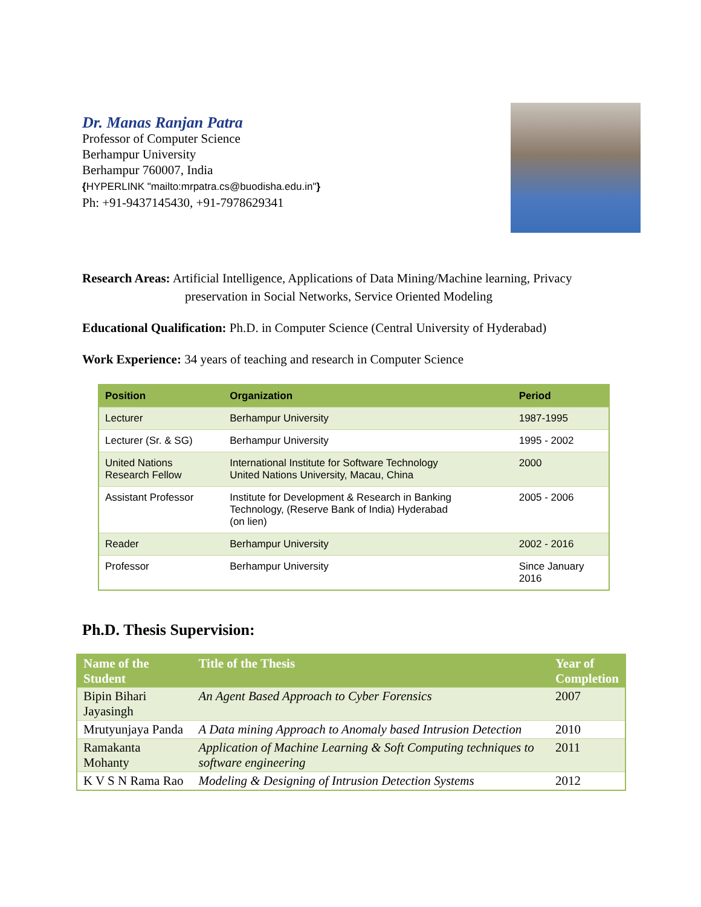Dr. Manas Ranjan Patra
Professor of Computer Science
Berhampur University
Berhampur 760007, India
{HYPERLINK "mailto:mrpatra.cs@buodisha.edu.in"}
Ph: +91-9437145430, +91-7978629341
Research Areas: Artificial Intelligence, Applications of Data Mining/Machine learning, Privacy
preservation in Social Networks, Service Oriented Modeling
Educational Qualification: Ph.D. in Computer Science (Central University of Hyderabad)
Work Experience: 34 years of teaching and research in Computer Science
| Position | Organization | Period |
| --- | --- | --- |
| Lecturer | Berhampur University | 1987-1995 |
| Lecturer (Sr. & SG) | Berhampur University | 1995 - 2002 |
| United Nations Research Fellow | International Institute for Software Technology United Nations University, Macau, China | 2000 |
| Assistant Professor | Institute for Development & Research in Banking Technology, (Reserve Bank of India) Hyderabad (on lien) | 2005 - 2006 |
| Reader | Berhampur University | 2002 - 2016 |
| Professor | Berhampur University | Since January 2016 |
Ph.D. Thesis Supervision:
| Name of the Student | Title of the Thesis | Year of Completion |
| --- | --- | --- |
| Bipin Bihari Jayasingh | An Agent Based Approach to Cyber Forensics | 2007 |
| Mrutyunjaya Panda | A Data mining Approach to Anomaly based Intrusion Detection | 2010 |
| Ramakanta Mohanty | Application of Machine Learning & Soft Computing techniques to software engineering | 2011 |
| K V S N Rama Rao | Modeling & Designing of Intrusion Detection Systems | 2012 |